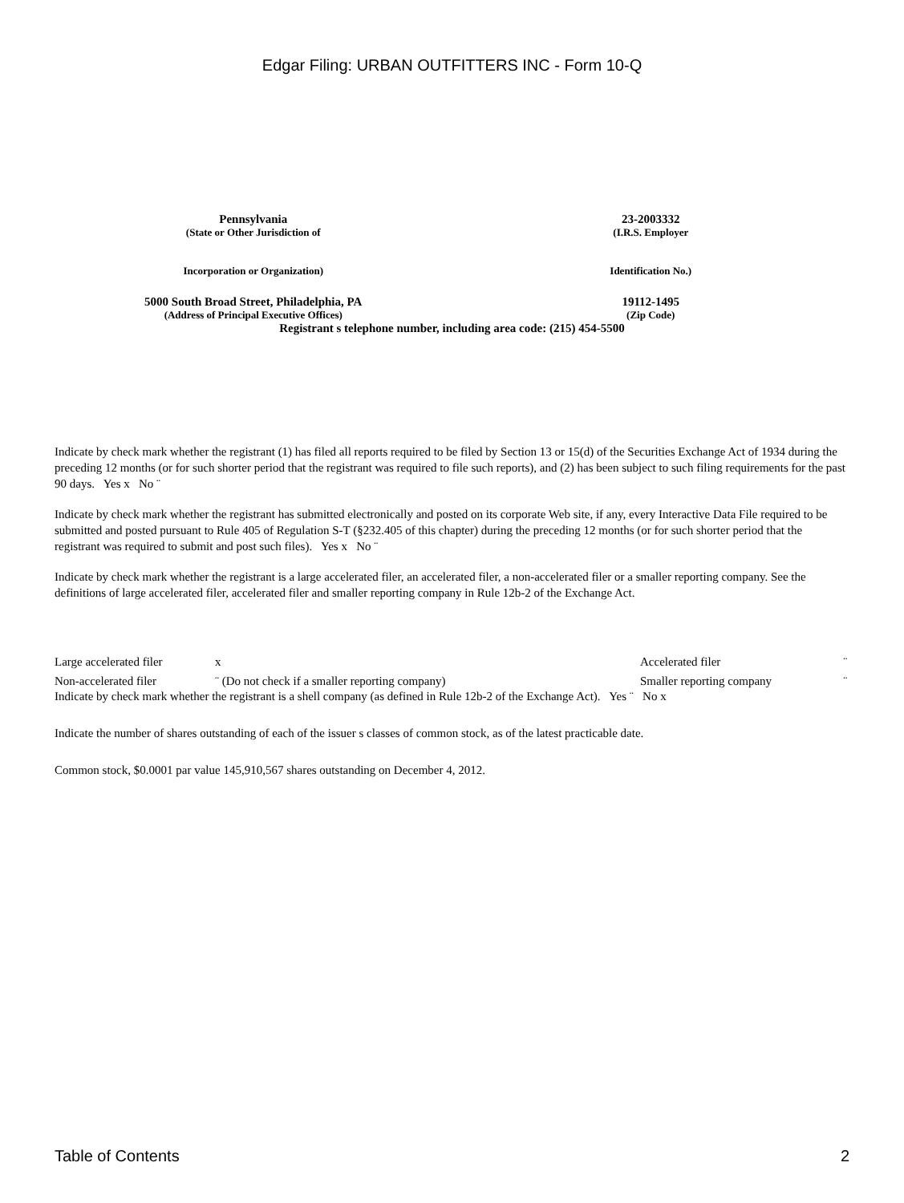Edgar Filing: URBAN OUTFITTERS INC - Form 10-Q
| Pennsylvania | 23-2003332 |
| (State or Other Jurisdiction of Incorporation or Organization) | (I.R.S. Employer Identification No.) |
| 5000 South Broad Street, Philadelphia, PA | 19112-1495 |
| (Address of Principal Executive Offices) | (Zip Code) |
| Registrant s telephone number, including area code: (215) 454-5500 | |
Indicate by check mark whether the registrant (1) has filed all reports required to be filed by Section 13 or 15(d) of the Securities Exchange Act of 1934 during the preceding 12 months (or for such shorter period that the registrant was required to file such reports), and (2) has been subject to such filing requirements for the past 90 days. Yes x No ¨
Indicate by check mark whether the registrant has submitted electronically and posted on its corporate Web site, if any, every Interactive Data File required to be submitted and posted pursuant to Rule 405 of Regulation S-T (§232.405 of this chapter) during the preceding 12 months (or for such shorter period that the registrant was required to submit and post such files). Yes x No ¨
Indicate by check mark whether the registrant is a large accelerated filer, an accelerated filer, a non-accelerated filer or a smaller reporting company. See the definitions of large accelerated filer, accelerated filer and smaller reporting company in Rule 12b-2 of the Exchange Act.
| Large accelerated filer | x | Accelerated filer | ¨ |
| Non-accelerated filer | ¨ (Do not check if a smaller reporting company) | Smaller reporting company | ¨ |
Indicate by check mark whether the registrant is a shell company (as defined in Rule 12b-2 of the Exchange Act). Yes ¨ No x
Indicate the number of shares outstanding of each of the issuer s classes of common stock, as of the latest practicable date.
Common stock, $0.0001 par value 145,910,567 shares outstanding on December 4, 2012.
Table of Contents 2